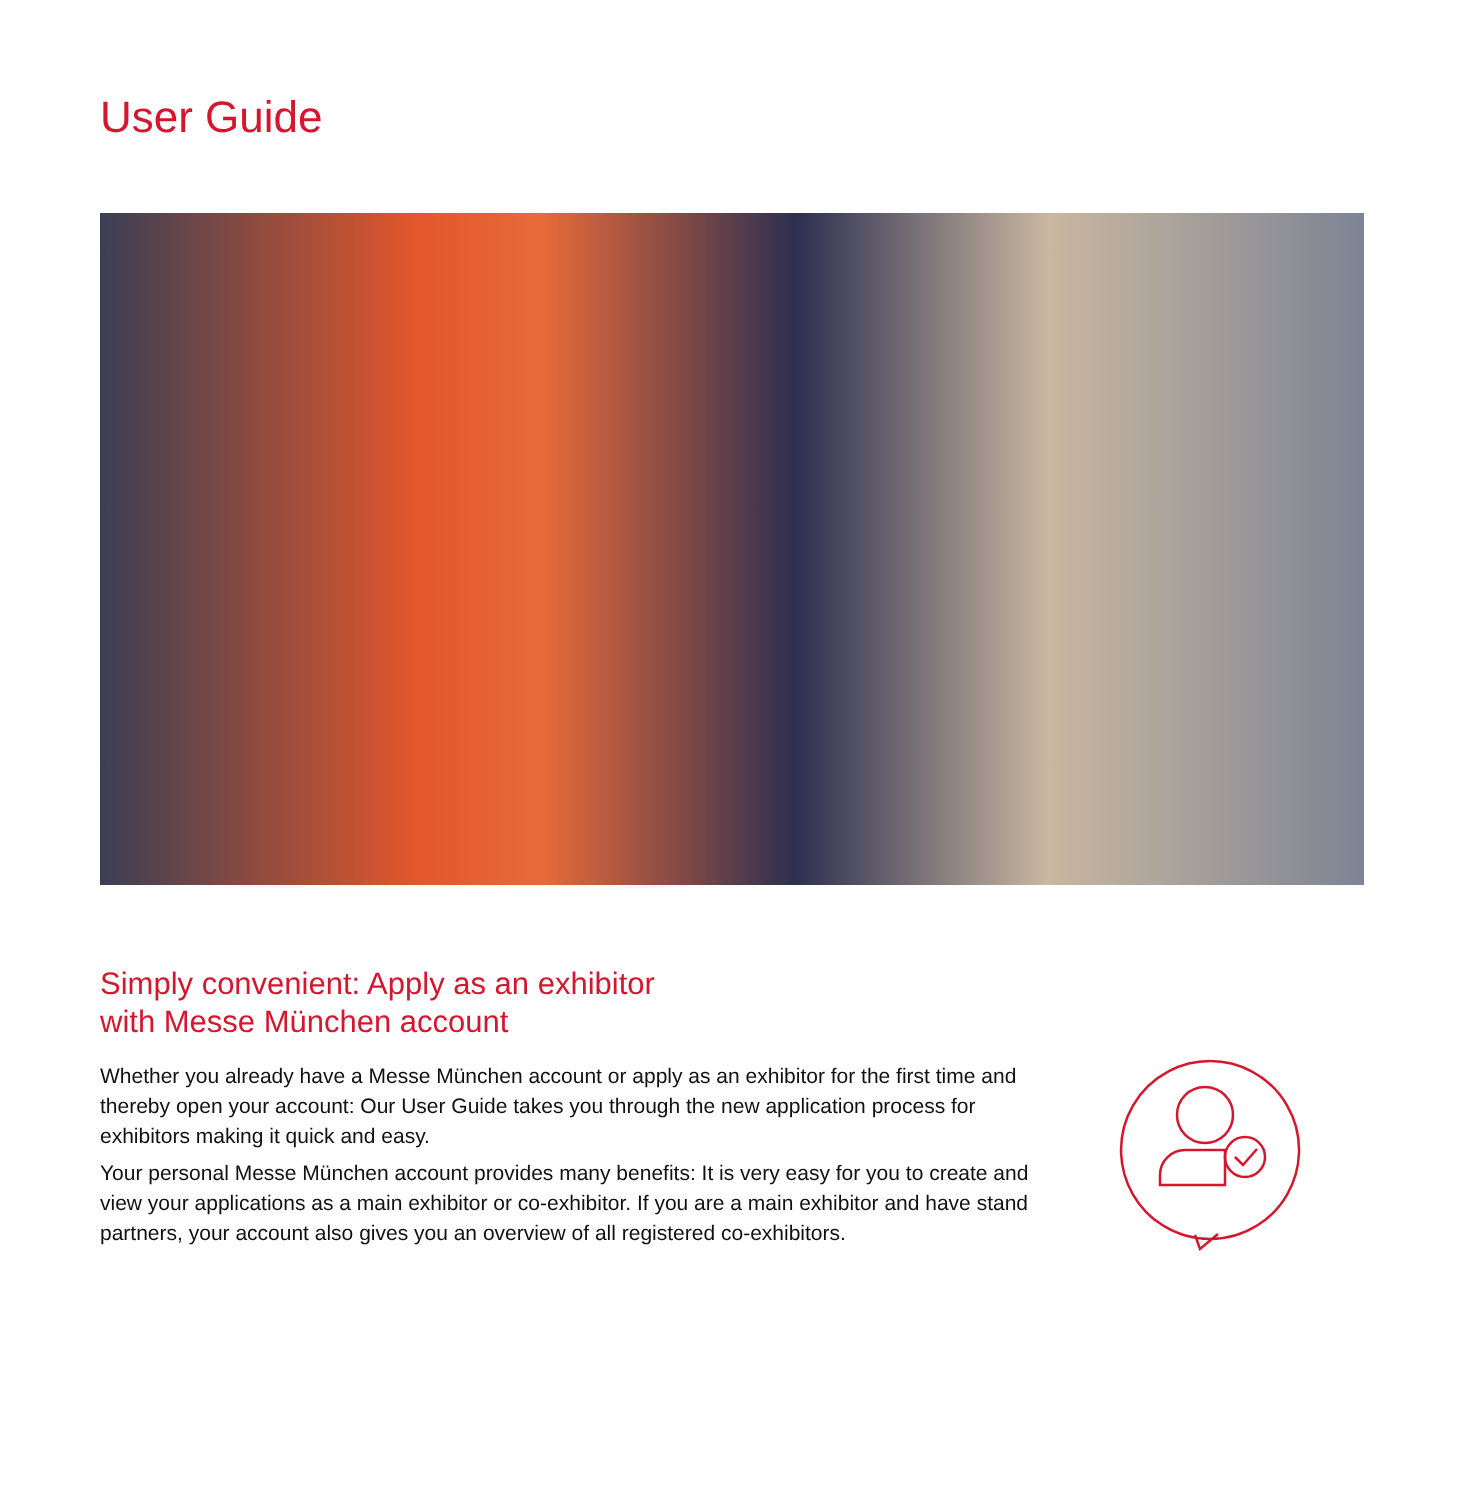User Guide
Simply convenient: Apply as an exhibitor
with Messe München account
Whether you already have a Messe München account or apply as an exhibitor for the first time and thereby open your account: Our User Guide takes you through the new application process for exhibitors making it quick and easy.
Your personal Messe München account provides many benefits: It is very easy for you to create and view your applications as a main exhibitor or co-exhibitor. If you are a main exhibitor and have stand partners, your account also gives you an overview of all registered co-exhibitors.